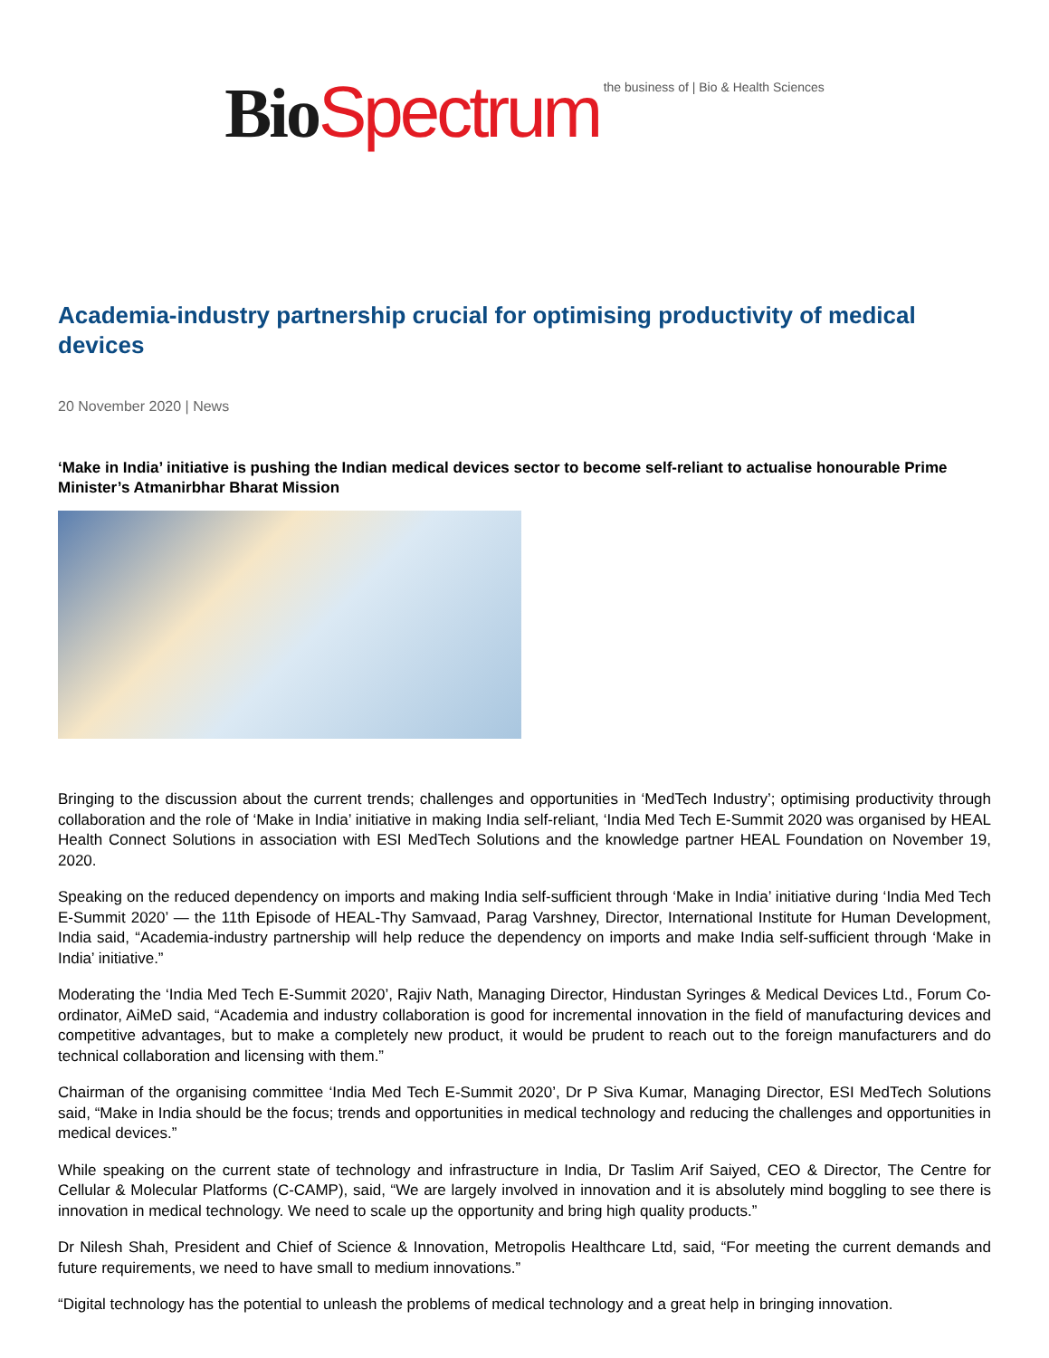Bio Spectrum the business of | Bio & Health Sciences
Academia-industry partnership crucial for optimising productivity of medical devices
20 November 2020 | News
‘Make in India’ initiative is pushing the Indian medical devices sector to become self-reliant to actualise honourable Prime Minister’s Atmanirbhar Bharat Mission
Bringing to the discussion about the current trends; challenges and opportunities in ‘MedTech Industry’; optimising productivity through collaboration and the role of ‘Make in India’ initiative in making India self-reliant, ‘India Med Tech E-Summit 2020 was organised by HEAL Health Connect Solutions in association with ESI MedTech Solutions and the knowledge partner HEAL Foundation on November 19, 2020.
Speaking on the reduced dependency on imports and making India self-sufficient through ‘Make in India’ initiative during ‘India Med Tech E-Summit 2020’ — the 11th Episode of HEAL-Thy Samvaad, Parag Varshney, Director, International Institute for Human Development, India said, “Academia-industry partnership will help reduce the dependency on imports and make India self-sufficient through ‘Make in India’ initiative.”
Moderating the ‘India Med Tech E-Summit 2020’, Rajiv Nath, Managing Director, Hindustan Syringes & Medical Devices Ltd., Forum Co-ordinator, AiMeD said, “Academia and industry collaboration is good for incremental innovation in the field of manufacturing devices and competitive advantages, but to make a completely new product, it would be prudent to reach out to the foreign manufacturers and do technical collaboration and licensing with them.”
Chairman of the organising committee ‘India Med Tech E-Summit 2020’, Dr P Siva Kumar, Managing Director, ESI MedTech Solutions said, “Make in India should be the focus; trends and opportunities in medical technology and reducing the challenges and opportunities in medical devices.”
While speaking on the current state of technology and infrastructure in India, Dr Taslim Arif Saiyed, CEO & Director, The Centre for Cellular & Molecular Platforms (C-CAMP), said, “We are largely involved in innovation and it is absolutely mind boggling to see there is innovation in medical technology. We need to scale up the opportunity and bring high quality products.”
Dr Nilesh Shah, President and Chief of Science & Innovation, Metropolis Healthcare Ltd, said, “For meeting the current demands and future requirements, we need to have small to medium innovations.”
“Digital technology has the potential to unleash the problems of medical technology and a great help in bringing innovation.